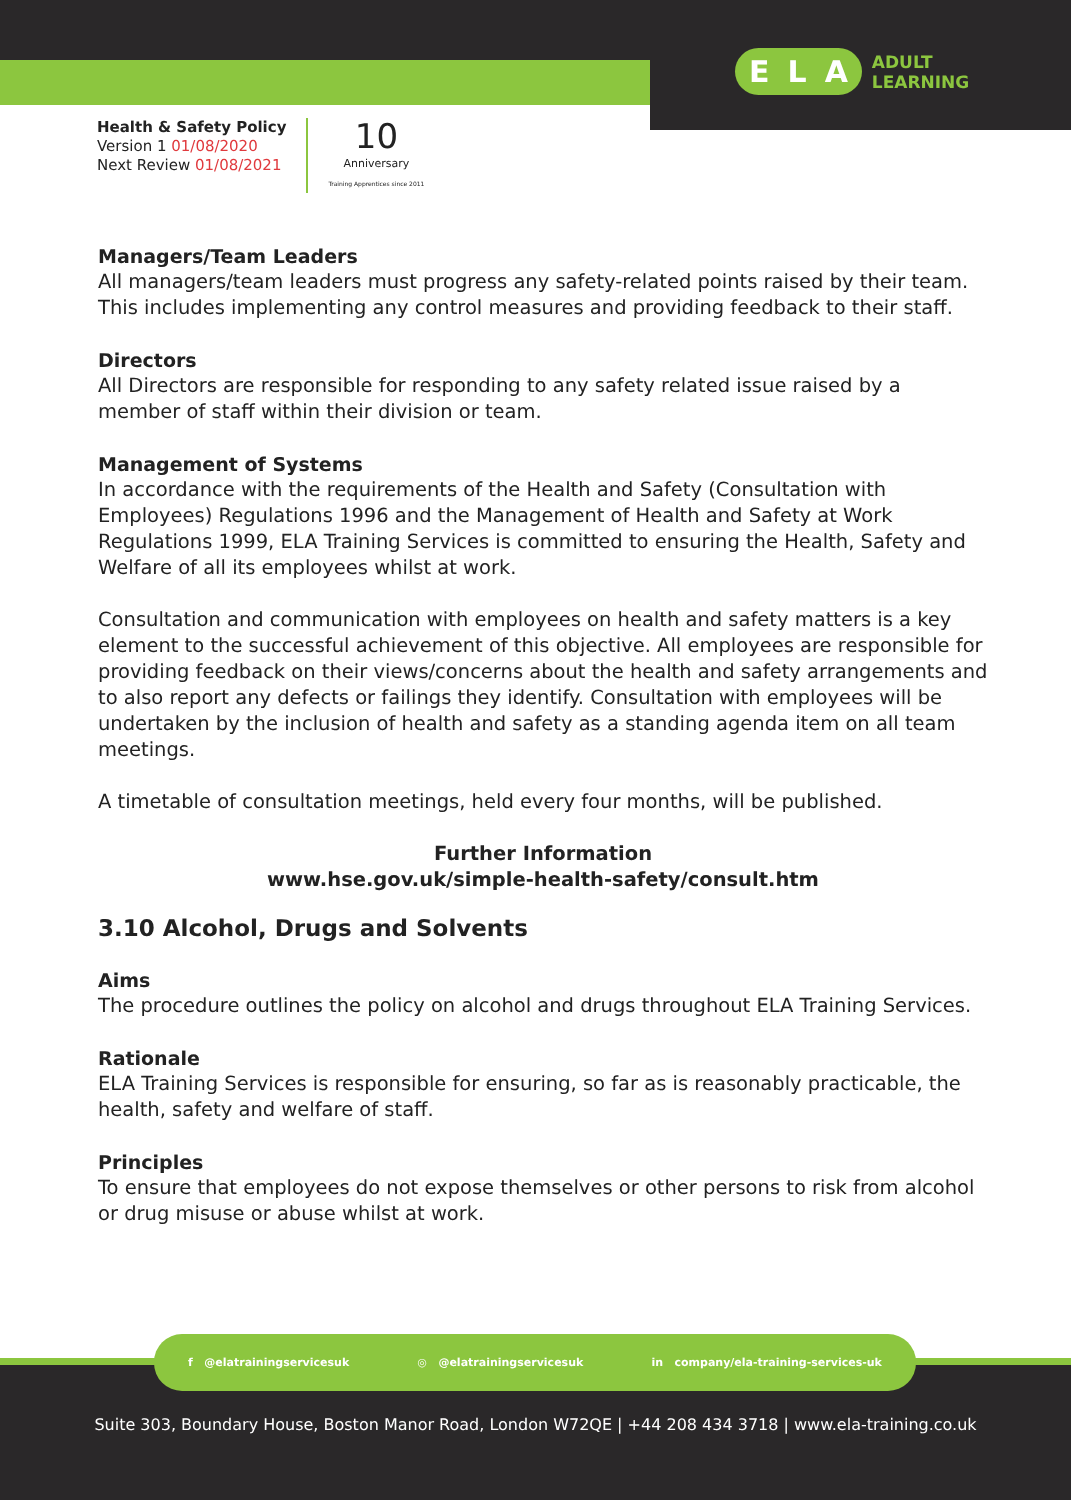E L A
ADULT
LEARNING
Health & Safety Policy
Version 1 01/08/2020
Next Review 01/08/2021
10
Anniversary
Training Apprentices since 2011
Managers/Team Leaders
All managers/team leaders must progress any safety-related points raised by their team. This includes implementing any control measures and providing feedback to their staff.
Directors
All Directors are responsible for responding to any safety related issue raised by a member of staff within their division or team.
Management of Systems
In accordance with the requirements of the Health and Safety (Consultation with Employees) Regulations 1996 and the Management of Health and Safety at Work Regulations 1999, ELA Training Services is committed to ensuring the Health, Safety and Welfare of all its employees whilst at work.
Consultation and communication with employees on health and safety matters is a key element to the successful achievement of this objective. All employees are responsible for providing feedback on their views/concerns about the health and safety arrangements and to also report any defects or failings they identify. Consultation with employees will be undertaken by the inclusion of health and safety as a standing agenda item on all team meetings.
A timetable of consultation meetings, held every four months, will be published.
Further Information
www.hse.gov.uk/simple-health-safety/consult.htm
3.10 Alcohol, Drugs and Solvents
Aims
The procedure outlines the policy on alcohol and drugs throughout ELA Training Services.
Rationale
ELA Training Services is responsible for ensuring, so far as is reasonably practicable, the health, safety and welfare of staff.
Principles
To ensure that employees do not expose themselves or other persons to risk from alcohol or drug misuse or abuse whilst at work.
f @elatrainingservicesuk ◎ @elatrainingservicesuk in company/ela-training-services-uk
Suite 303, Boundary House, Boston Manor Road, London W72QE | +44 208 434 3718 | www.ela-training.co.uk